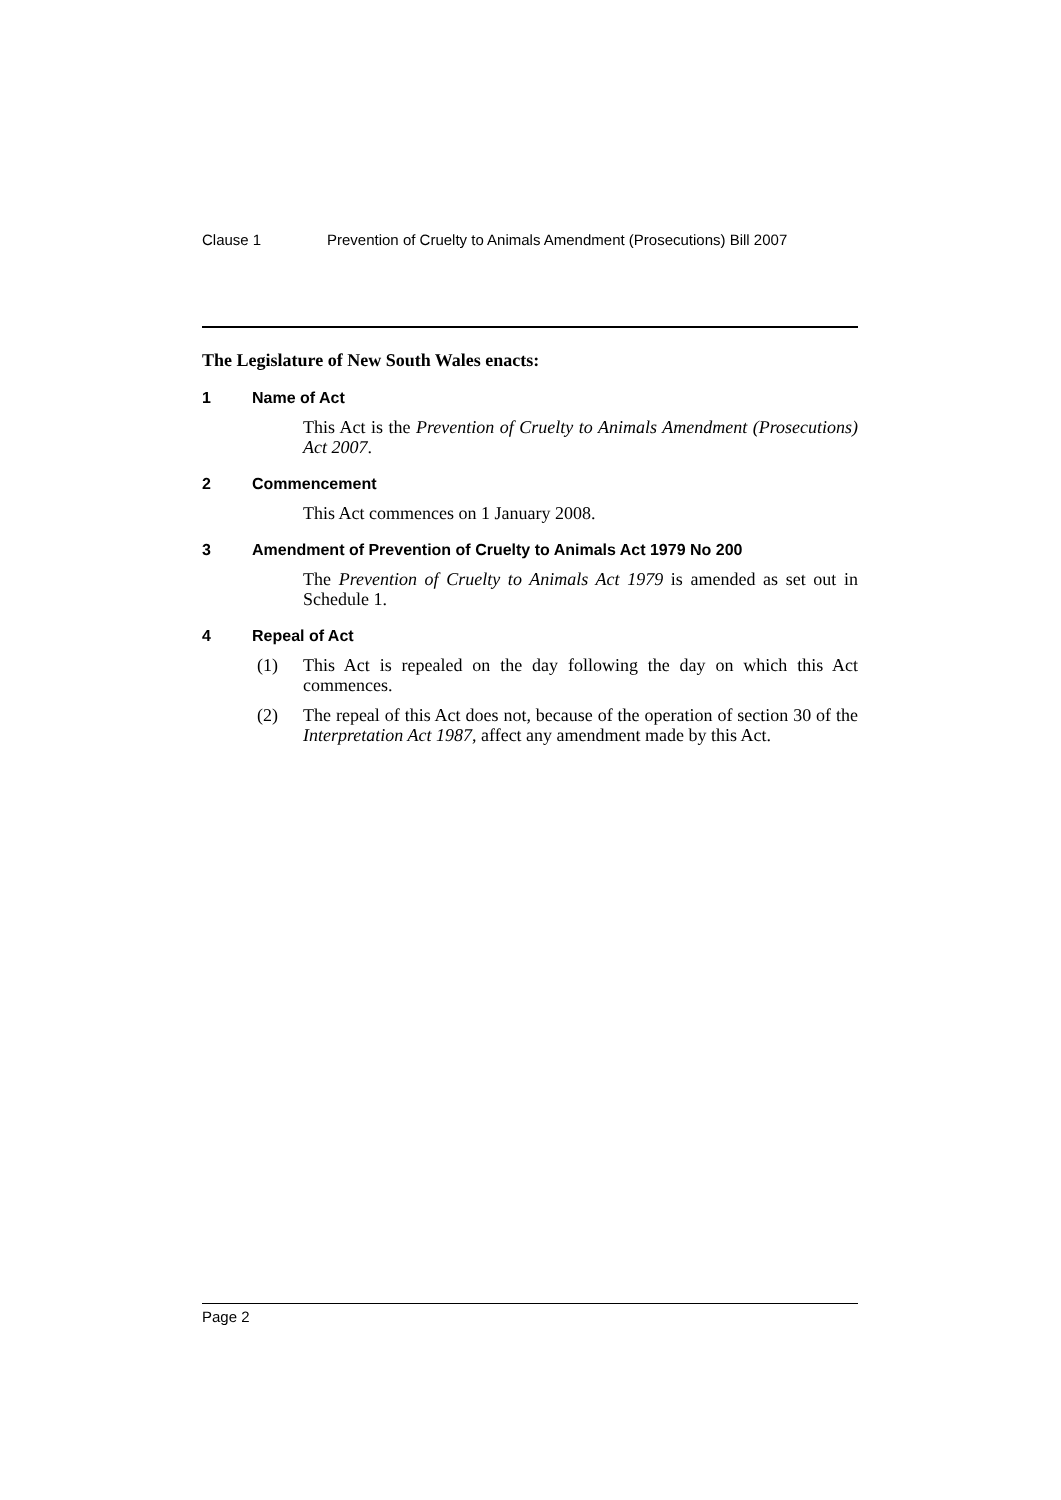Clause 1 Prevention of Cruelty to Animals Amendment (Prosecutions) Bill 2007
The Legislature of New South Wales enacts:
1 Name of Act
This Act is the Prevention of Cruelty to Animals Amendment (Prosecutions) Act 2007.
2 Commencement
This Act commences on 1 January 2008.
3 Amendment of Prevention of Cruelty to Animals Act 1979 No 200
The Prevention of Cruelty to Animals Act 1979 is amended as set out in Schedule 1.
4 Repeal of Act
(1) This Act is repealed on the day following the day on which this Act commences.
(2) The repeal of this Act does not, because of the operation of section 30 of the Interpretation Act 1987, affect any amendment made by this Act.
Page 2